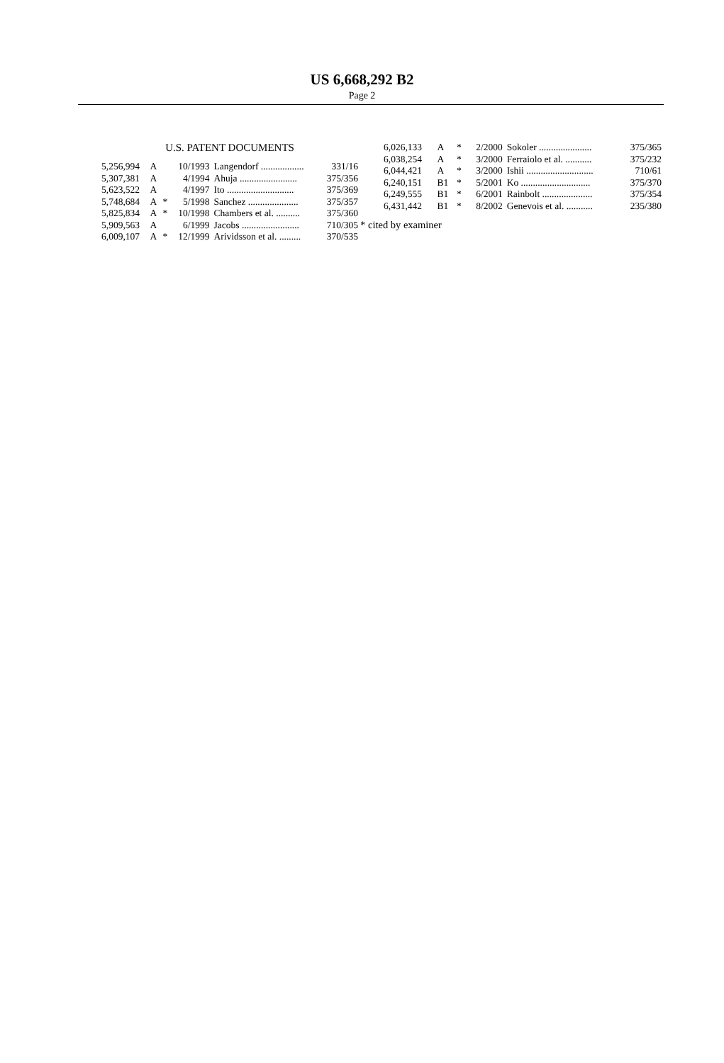US 6,668,292 B2
Page 2
U.S. PATENT DOCUMENTS
| 5,256,994 | A | | 10/1993 | Langendorf .................. | 331/16 |
| 5,307,381 | A | | 4/1994 | Ahuja ........................ | 375/356 |
| 5,623,522 | A | | 4/1997 | Ito ............................ | 375/369 |
| 5,748,684 | A | * | 5/1998 | Sanchez ..................... | 375/357 |
| 5,825,834 | A | * | 10/1998 | Chambers et al. .......... | 375/360 |
| 5,909,563 | A | | 6/1999 | Jacobs ........................ | 710/305 |
| 6,009,107 | A | * | 12/1999 | Arividsson et al. ......... | 370/535 |
| 6,026,133 | A | * | 2/2000 | Sokoler ...................... | 375/365 |
| 6,038,254 | A | * | 3/2000 | Ferraiolo et al. ........... | 375/232 |
| 6,044,421 | A | * | 3/2000 | Ishii ............................ | 710/61 |
| 6,240,151 | B1 | * | 5/2001 | Ko ............................. | 375/370 |
| 6,249,555 | B1 | * | 6/2001 | Rainbolt ..................... | 375/354 |
| 6,431,442 | B1 | * | 8/2002 | Genevois et al. ........... | 235/380 |
* cited by examiner